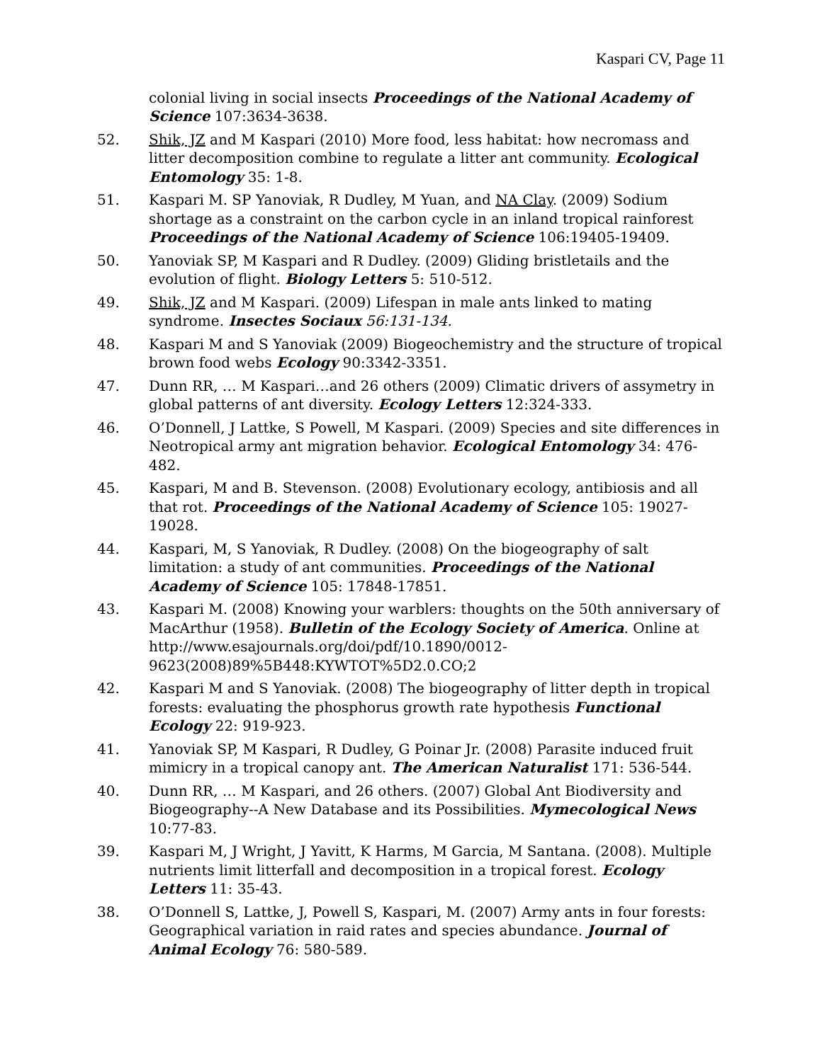Kaspari CV, Page 11
colonial living in social insects Proceedings of the National Academy of Science 107:3634-3638.
52. Shik, JZ and M Kaspari (2010) More food, less habitat: how necromass and litter decomposition combine to regulate a litter ant community. Ecological Entomology 35: 1-8.
51. Kaspari M. SP Yanoviak, R Dudley, M Yuan, and NA Clay. (2009) Sodium shortage as a constraint on the carbon cycle in an inland tropical rainforest Proceedings of the National Academy of Science 106:19405-19409.
50. Yanoviak SP, M Kaspari and R Dudley. (2009) Gliding bristletails and the evolution of flight. Biology Letters 5: 510-512.
49. Shik, JZ and M Kaspari. (2009) Lifespan in male ants linked to mating syndrome. Insectes Sociaux 56:131-134.
48. Kaspari M and S Yanoviak (2009) Biogeochemistry and the structure of tropical brown food webs Ecology 90:3342-3351.
47. Dunn RR, … M Kaspari…and 26 others (2009) Climatic drivers of assymetry in global patterns of ant diversity. Ecology Letters 12:324-333.
46. O’Donnell, J Lattke, S Powell, M Kaspari. (2009) Species and site differences in Neotropical army ant migration behavior. Ecological Entomology 34: 476-482.
45. Kaspari, M and B. Stevenson. (2008) Evolutionary ecology, antibiosis and all that rot. Proceedings of the National Academy of Science 105: 19027-19028.
44. Kaspari, M, S Yanoviak, R Dudley. (2008) On the biogeography of salt limitation: a study of ant communities. Proceedings of the National Academy of Science 105: 17848-17851.
43. Kaspari M. (2008) Knowing your warblers: thoughts on the 50th anniversary of MacArthur (1958). Bulletin of the Ecology Society of America. Online at http://www.esajournals.org/doi/pdf/10.1890/0012-9623(2008)89%5B448:KYWTOT%5D2.0.CO;2
42. Kaspari M and S Yanoviak. (2008) The biogeography of litter depth in tropical forests: evaluating the phosphorus growth rate hypothesis Functional Ecology 22: 919-923.
41. Yanoviak SP, M Kaspari, R Dudley, G Poinar Jr. (2008) Parasite induced fruit mimicry in a tropical canopy ant. The American Naturalist 171: 536-544.
40. Dunn RR, … M Kaspari, and 26 others. (2007) Global Ant Biodiversity and Biogeography--A New Database and its Possibilities. Mymecological News 10:77-83.
39. Kaspari M, J Wright, J Yavitt, K Harms, M Garcia, M Santana. (2008). Multiple nutrients limit litterfall and decomposition in a tropical forest. Ecology Letters 11: 35-43.
38. O’Donnell S, Lattke, J, Powell S, Kaspari, M. (2007) Army ants in four forests: Geographical variation in raid rates and species abundance. Journal of Animal Ecology 76: 580-589.